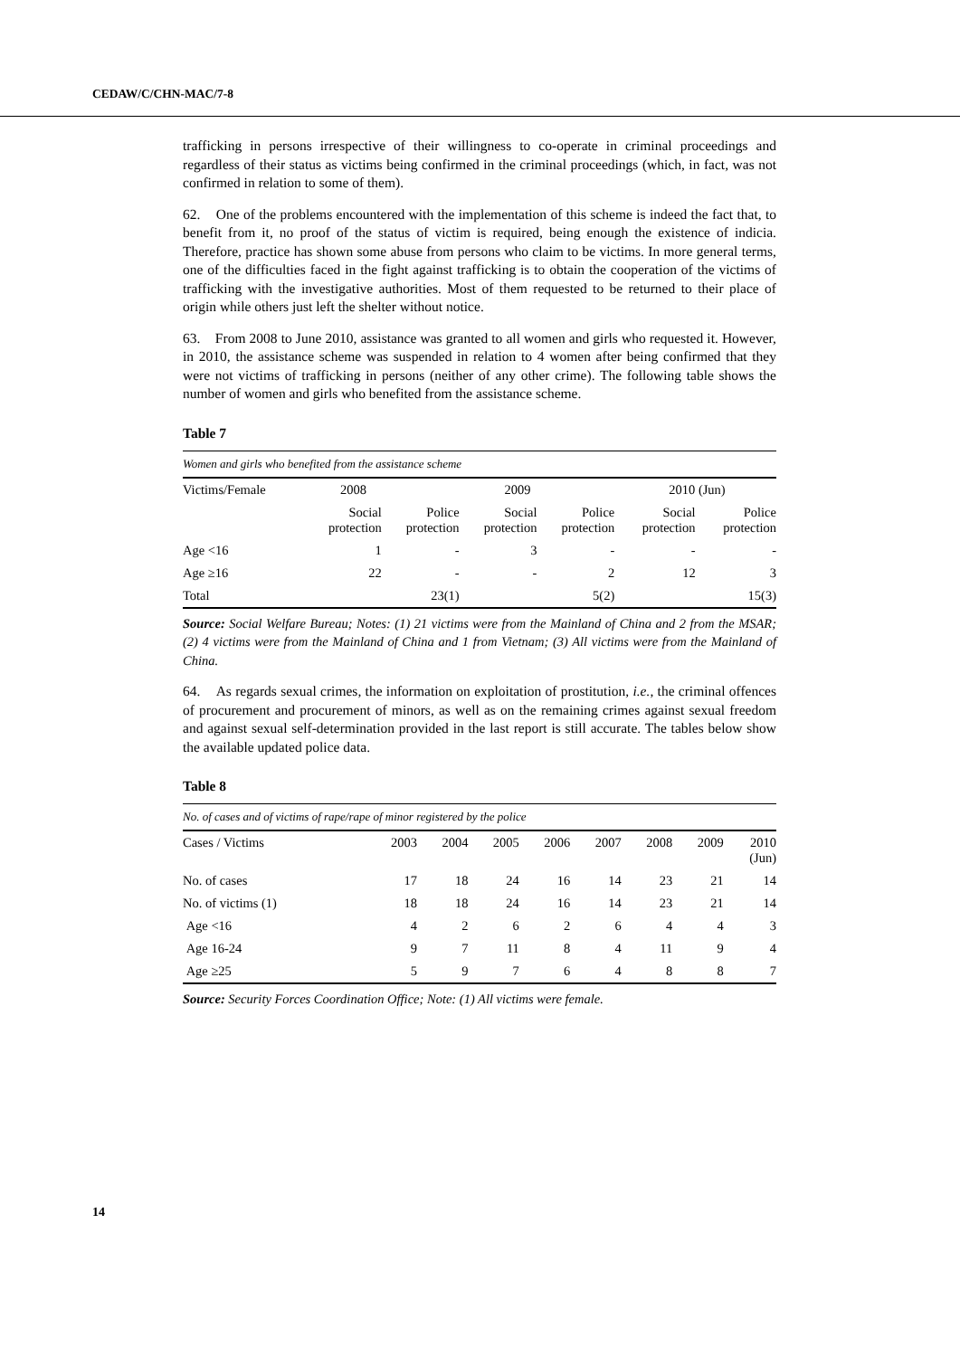CEDAW/C/CHN-MAC/7-8
trafficking in persons irrespective of their willingness to co-operate in criminal proceedings and regardless of their status as victims being confirmed in the criminal proceedings (which, in fact, was not confirmed in relation to some of them).
62. One of the problems encountered with the implementation of this scheme is indeed the fact that, to benefit from it, no proof of the status of victim is required, being enough the existence of indicia. Therefore, practice has shown some abuse from persons who claim to be victims. In more general terms, one of the difficulties faced in the fight against trafficking is to obtain the cooperation of the victims of trafficking with the investigative authorities. Most of them requested to be returned to their place of origin while others just left the shelter without notice.
63. From 2008 to June 2010, assistance was granted to all women and girls who requested it. However, in 2010, the assistance scheme was suspended in relation to 4 women after being confirmed that they were not victims of trafficking in persons (neither of any other crime). The following table shows the number of women and girls who benefited from the assistance scheme.
Table 7
| Women and girls who benefited from the assistance scheme | | | | | | |
| Victims/Female | 2008 | | 2009 | | 2010 (Jun) | |
| | Social protection | Police protection | Social protection | Police protection | Social protection | Police protection |
| Age <16 | 1 | - | 3 | - | - | - |
| Age ≥16 | 22 | - | - | 2 | 12 | 3 |
| Total | | 23(1) | | 5(2) | | 15(3) |
Source: Social Welfare Bureau; Notes: (1) 21 victims were from the Mainland of China and 2 from the MSAR; (2) 4 victims were from the Mainland of China and 1 from Vietnam; (3) All victims were from the Mainland of China.
64. As regards sexual crimes, the information on exploitation of prostitution, i.e., the criminal offences of procurement and procurement of minors, as well as on the remaining crimes against sexual freedom and against sexual self-determination provided in the last report is still accurate. The tables below show the available updated police data.
Table 8
| No. of cases and of victims of rape/rape of minor registered by the police | | | | | | | | |
| Cases / Victims | 2003 | 2004 | 2005 | 2006 | 2007 | 2008 | 2009 | 2010 (Jun) |
| No. of cases | 17 | 18 | 24 | 16 | 14 | 23 | 21 | 14 |
| No. of victims (1) | 18 | 18 | 24 | 16 | 14 | 23 | 21 | 14 |
| Age <16 | 4 | 2 | 6 | 2 | 6 | 4 | 4 | 3 |
| Age 16-24 | 9 | 7 | 11 | 8 | 4 | 11 | 9 | 4 |
| Age ≥25 | 5 | 9 | 7 | 6 | 4 | 8 | 8 | 7 |
Source: Security Forces Coordination Office; Note: (1) All victims were female.
14